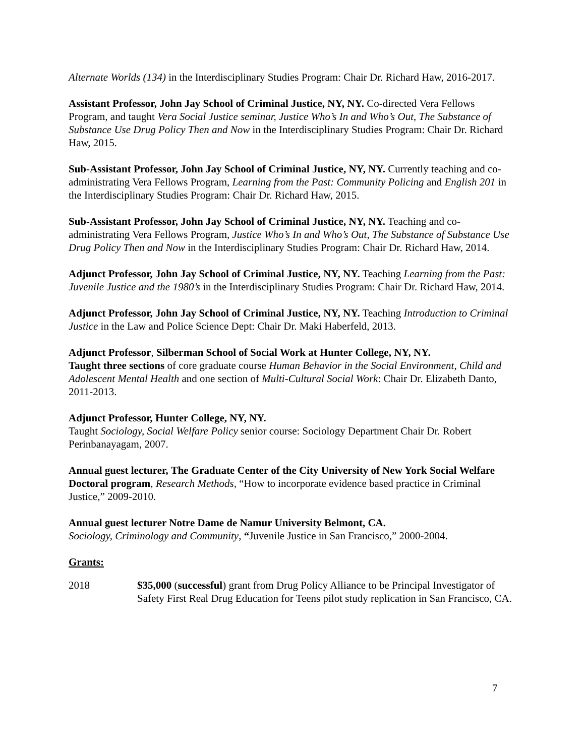Alternate Worlds (134) in the Interdisciplinary Studies Program: Chair Dr. Richard Haw, 2016-2017.
Assistant Professor, John Jay School of Criminal Justice, NY, NY. Co-directed Vera Fellows Program, and taught Vera Social Justice seminar, Justice Who’s In and Who’s Out, The Substance of Substance Use Drug Policy Then and Now in the Interdisciplinary Studies Program: Chair Dr. Richard Haw, 2015.
Sub-Assistant Professor, John Jay School of Criminal Justice, NY, NY. Currently teaching and co-administrating Vera Fellows Program, Learning from the Past: Community Policing and English 201 in the Interdisciplinary Studies Program: Chair Dr. Richard Haw, 2015.
Sub-Assistant Professor, John Jay School of Criminal Justice, NY, NY. Teaching and co-administrating Vera Fellows Program, Justice Who’s In and Who’s Out, The Substance of Substance Use Drug Policy Then and Now in the Interdisciplinary Studies Program: Chair Dr. Richard Haw, 2014.
Adjunct Professor, John Jay School of Criminal Justice, NY, NY. Teaching Learning from the Past: Juvenile Justice and the 1980’s in the Interdisciplinary Studies Program: Chair Dr. Richard Haw, 2014.
Adjunct Professor, John Jay School of Criminal Justice, NY, NY. Teaching Introduction to Criminal Justice in the Law and Police Science Dept: Chair Dr. Maki Haberfeld, 2013.
Adjunct Professor, Silberman School of Social Work at Hunter College, NY, NY.
Taught three sections of core graduate course Human Behavior in the Social Environment, Child and Adolescent Mental Health and one section of Multi-Cultural Social Work: Chair Dr. Elizabeth Danto, 2011-2013.
Adjunct Professor, Hunter College, NY, NY.
Taught Sociology, Social Welfare Policy senior course: Sociology Department Chair Dr. Robert Perinbanayagam, 2007.
Annual guest lecturer, The Graduate Center of the City University of New York Social Welfare Doctoral program, Research Methods, “How to incorporate evidence based practice in Criminal Justice,” 2009-2010.
Annual guest lecturer Notre Dame de Namur University Belmont, CA.
Sociology, Criminology and Community, “Juvenile Justice in San Francisco,” 2000-2004.
Grants:
2018 $35,000 (successful) grant from Drug Policy Alliance to be Principal Investigator of Safety First Real Drug Education for Teens pilot study replication in San Francisco, CA.
7